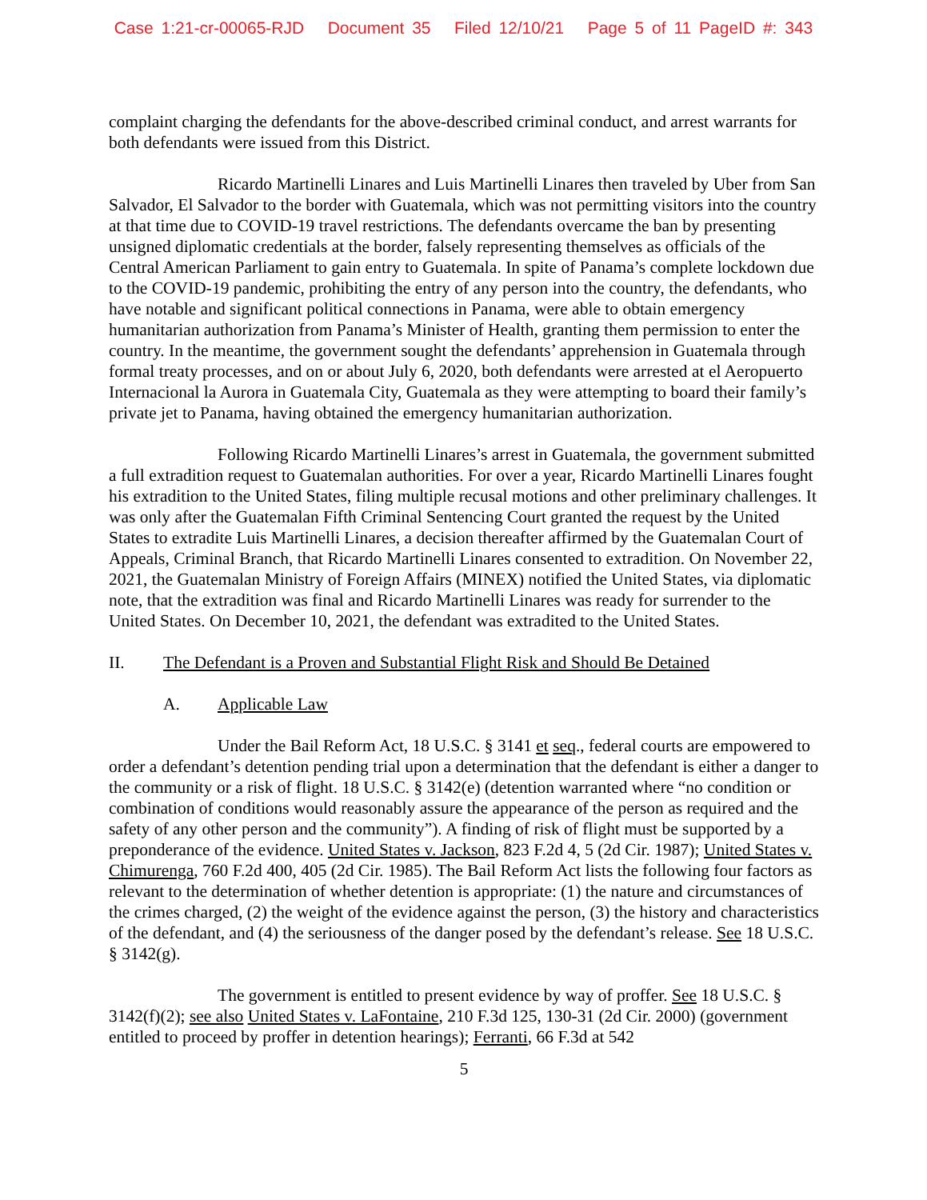Case 1:21-cr-00065-RJD Document 35 Filed 12/10/21 Page 5 of 11 PageID #: 343
complaint charging the defendants for the above-described criminal conduct, and arrest warrants for both defendants were issued from this District.
Ricardo Martinelli Linares and Luis Martinelli Linares then traveled by Uber from San Salvador, El Salvador to the border with Guatemala, which was not permitting visitors into the country at that time due to COVID-19 travel restrictions. The defendants overcame the ban by presenting unsigned diplomatic credentials at the border, falsely representing themselves as officials of the Central American Parliament to gain entry to Guatemala. In spite of Panama’s complete lockdown due to the COVID-19 pandemic, prohibiting the entry of any person into the country, the defendants, who have notable and significant political connections in Panama, were able to obtain emergency humanitarian authorization from Panama’s Minister of Health, granting them permission to enter the country. In the meantime, the government sought the defendants’ apprehension in Guatemala through formal treaty processes, and on or about July 6, 2020, both defendants were arrested at el Aeropuerto Internacional la Aurora in Guatemala City, Guatemala as they were attempting to board their family’s private jet to Panama, having obtained the emergency humanitarian authorization.
Following Ricardo Martinelli Linares’s arrest in Guatemala, the government submitted a full extradition request to Guatemalan authorities. For over a year, Ricardo Martinelli Linares fought his extradition to the United States, filing multiple recusal motions and other preliminary challenges. It was only after the Guatemalan Fifth Criminal Sentencing Court granted the request by the United States to extradite Luis Martinelli Linares, a decision thereafter affirmed by the Guatemalan Court of Appeals, Criminal Branch, that Ricardo Martinelli Linares consented to extradition. On November 22, 2021, the Guatemalan Ministry of Foreign Affairs (MINEX) notified the United States, via diplomatic note, that the extradition was final and Ricardo Martinelli Linares was ready for surrender to the United States. On December 10, 2021, the defendant was extradited to the United States.
II. The Defendant is a Proven and Substantial Flight Risk and Should Be Detained
A. Applicable Law
Under the Bail Reform Act, 18 U.S.C. § 3141 et seq., federal courts are empowered to order a defendant’s detention pending trial upon a determination that the defendant is either a danger to the community or a risk of flight. 18 U.S.C. § 3142(e) (detention warranted where “no condition or combination of conditions would reasonably assure the appearance of the person as required and the safety of any other person and the community”). A finding of risk of flight must be supported by a preponderance of the evidence. United States v. Jackson, 823 F.2d 4, 5 (2d Cir. 1987); United States v. Chimurenga, 760 F.2d 400, 405 (2d Cir. 1985). The Bail Reform Act lists the following four factors as relevant to the determination of whether detention is appropriate: (1) the nature and circumstances of the crimes charged, (2) the weight of the evidence against the person, (3) the history and characteristics of the defendant, and (4) the seriousness of the danger posed by the defendant’s release. See 18 U.S.C. § 3142(g).
The government is entitled to present evidence by way of proffer. See 18 U.S.C. § 3142(f)(2); see also United States v. LaFontaine, 210 F.3d 125, 130-31 (2d Cir. 2000) (government entitled to proceed by proffer in detention hearings); Ferranti, 66 F.3d at 542
5